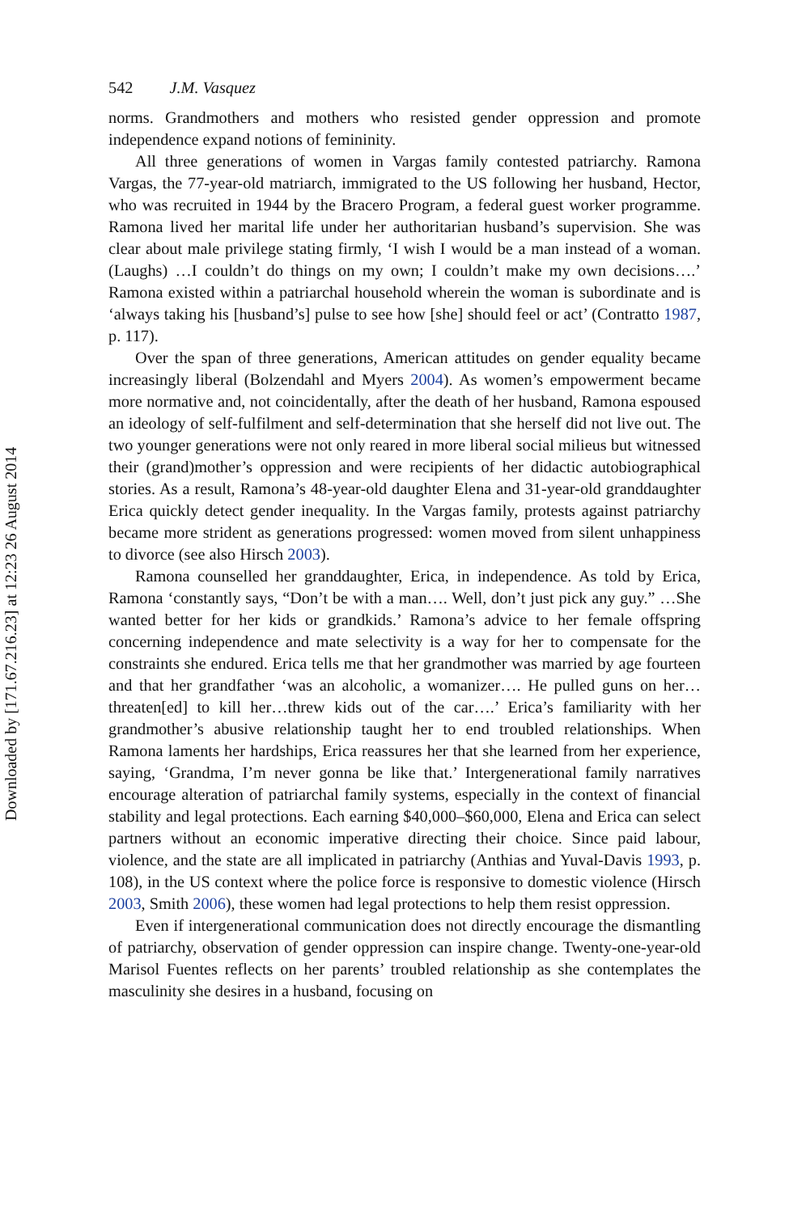Downloaded by [171.67.216.23] at 12:23 26 August 2014
542 J.M. Vasquez
norms. Grandmothers and mothers who resisted gender oppression and promote independence expand notions of femininity.
All three generations of women in Vargas family contested patriarchy. Ramona Vargas, the 77-year-old matriarch, immigrated to the US following her husband, Hector, who was recruited in 1944 by the Bracero Program, a federal guest worker programme. Ramona lived her marital life under her authoritarian husband’s supervision. She was clear about male privilege stating firmly, ‘I wish I would be a man instead of a woman. (Laughs) …I couldn’t do things on my own; I couldn’t make my own decisions….’ Ramona existed within a patriarchal household wherein the woman is subordinate and is ‘always taking his [husband’s] pulse to see how [she] should feel or act’ (Contratto 1987, p. 117).
Over the span of three generations, American attitudes on gender equality became increasingly liberal (Bolzendahl and Myers 2004). As women’s empowerment became more normative and, not coincidentally, after the death of her husband, Ramona espoused an ideology of self-fulfilment and self-determination that she herself did not live out. The two younger generations were not only reared in more liberal social milieus but witnessed their (grand)mother’s oppression and were recipients of her didactic autobiographical stories. As a result, Ramona’s 48-year-old daughter Elena and 31-year-old granddaughter Erica quickly detect gender inequality. In the Vargas family, protests against patriarchy became more strident as generations progressed: women moved from silent unhappiness to divorce (see also Hirsch 2003).
Ramona counselled her granddaughter, Erica, in independence. As told by Erica, Ramona ‘constantly says, “Don’t be with a man…. Well, don’t just pick any guy.” …She wanted better for her kids or grandkids.’ Ramona’s advice to her female offspring concerning independence and mate selectivity is a way for her to compensate for the constraints she endured. Erica tells me that her grandmother was married by age fourteen and that her grandfather ‘was an alcoholic, a womanizer…. He pulled guns on her…threaten[ed] to kill her…threw kids out of the car….’ Erica’s familiarity with her grandmother’s abusive relationship taught her to end troubled relationships. When Ramona laments her hardships, Erica reassures her that she learned from her experience, saying, ‘Grandma, I’m never gonna be like that.’ Intergenerational family narratives encourage alteration of patriarchal family systems, especially in the context of financial stability and legal protections. Each earning $40,000–$60,000, Elena and Erica can select partners without an economic imperative directing their choice. Since paid labour, violence, and the state are all implicated in patriarchy (Anthias and Yuval-Davis 1993, p. 108), in the US context where the police force is responsive to domestic violence (Hirsch 2003, Smith 2006), these women had legal protections to help them resist oppression.
Even if intergenerational communication does not directly encourage the dismantling of patriarchy, observation of gender oppression can inspire change. Twenty-one-year-old Marisol Fuentes reflects on her parents’ troubled relationship as she contemplates the masculinity she desires in a husband, focusing on